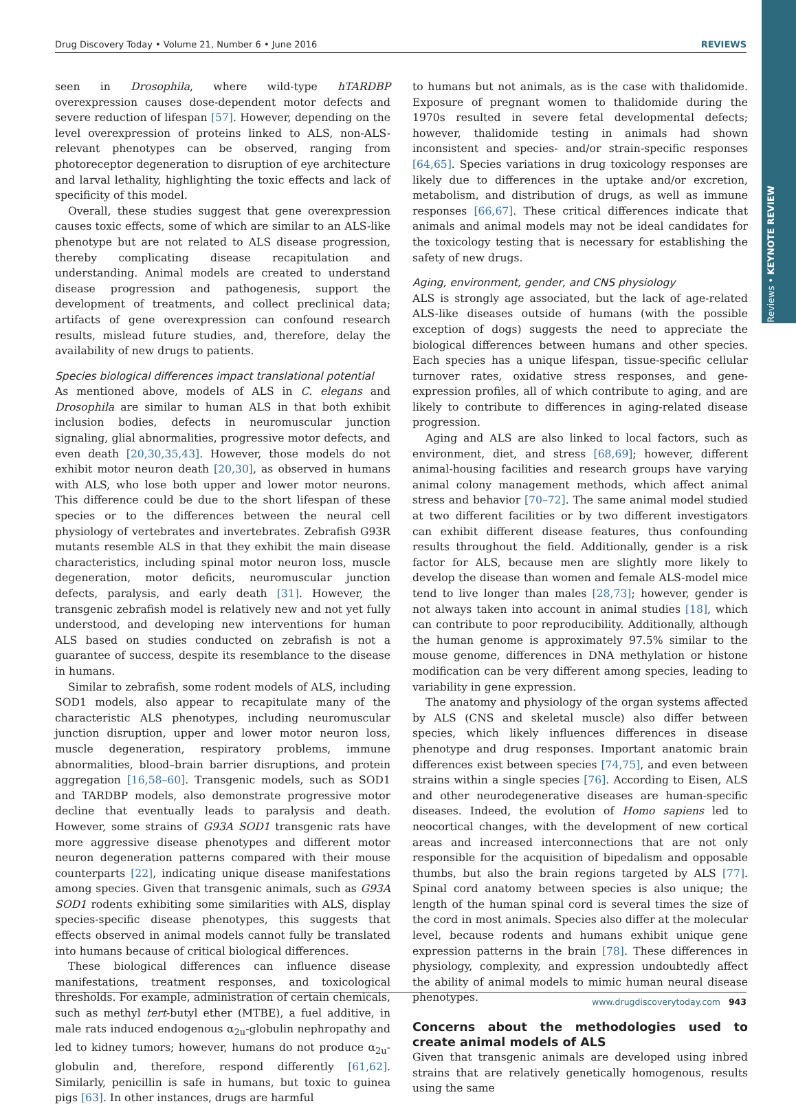Reviews • KEYNOTE REVIEW
Drug Discovery Today • Volume 21, Number 6 • June 2016 REVIEWS
seen in Drosophila, where wild-type hTARDBP overexpression causes dose-dependent motor defects and severe reduction of lifespan [57]. However, depending on the level overexpression of proteins linked to ALS, non-ALS-relevant phenotypes can be observed, ranging from photoreceptor degeneration to disruption of eye architecture and larval lethality, highlighting the toxic effects and lack of specificity of this model.
Overall, these studies suggest that gene overexpression causes toxic effects, some of which are similar to an ALS-like phenotype but are not related to ALS disease progression, thereby complicating disease recapitulation and understanding. Animal models are created to understand disease progression and pathogenesis, support the development of treatments, and collect preclinical data; artifacts of gene overexpression can confound research results, mislead future studies, and, therefore, delay the availability of new drugs to patients.
Species biological differences impact translational potential
As mentioned above, models of ALS in C. elegans and Drosophila are similar to human ALS in that both exhibit inclusion bodies, defects in neuromuscular junction signaling, glial abnormalities, progressive motor defects, and even death [20,30,35,43]. However, those models do not exhibit motor neuron death [20,30], as observed in humans with ALS, who lose both upper and lower motor neurons. This difference could be due to the short lifespan of these species or to the differences between the neural cell physiology of vertebrates and invertebrates. Zebrafish G93R mutants resemble ALS in that they exhibit the main disease characteristics, including spinal motor neuron loss, muscle degeneration, motor deficits, neuromuscular junction defects, paralysis, and early death [31]. However, the transgenic zebrafish model is relatively new and not yet fully understood, and developing new interventions for human ALS based on studies conducted on zebrafish is not a guarantee of success, despite its resemblance to the disease in humans.
Similar to zebrafish, some rodent models of ALS, including SOD1 models, also appear to recapitulate many of the characteristic ALS phenotypes, including neuromuscular junction disruption, upper and lower motor neuron loss, muscle degeneration, respiratory problems, immune abnormalities, blood–brain barrier disruptions, and protein aggregation [16,58–60]. Transgenic models, such as SOD1 and TARDBP models, also demonstrate progressive motor decline that eventually leads to paralysis and death. However, some strains of G93A SOD1 transgenic rats have more aggressive disease phenotypes and different motor neuron degeneration patterns compared with their mouse counterparts [22], indicating unique disease manifestations among species. Given that transgenic animals, such as G93A SOD1 rodents exhibiting some similarities with ALS, display species-specific disease phenotypes, this suggests that effects observed in animal models cannot fully be translated into humans because of critical biological differences.
These biological differences can influence disease manifestations, treatment responses, and toxicological thresholds. For example, administration of certain chemicals, such as methyl tert-butyl ether (MTBE), a fuel additive, in male rats induced endogenous α<sub>2u</sub>-globulin nephropathy and led to kidney tumors; however, humans do not produce α<sub>2u</sub>-globulin and, therefore, respond differently [61,62]. Similarly, penicillin is safe in humans, but toxic to guinea pigs [63]. In other instances, drugs are harmful
to humans but not animals, as is the case with thalidomide. Exposure of pregnant women to thalidomide during the 1970s resulted in severe fetal developmental defects; however, thalidomide testing in animals had shown inconsistent and species- and/or strain-specific responses [64,65]. Species variations in drug toxicology responses are likely due to differences in the uptake and/or excretion, metabolism, and distribution of drugs, as well as immune responses [66,67]. These critical differences indicate that animals and animal models may not be ideal candidates for the toxicology testing that is necessary for establishing the safety of new drugs.
Aging, environment, gender, and CNS physiology
ALS is strongly age associated, but the lack of age-related ALS-like diseases outside of humans (with the possible exception of dogs) suggests the need to appreciate the biological differences between humans and other species. Each species has a unique lifespan, tissue-specific cellular turnover rates, oxidative stress responses, and gene-expression profiles, all of which contribute to aging, and are likely to contribute to differences in aging-related disease progression.
Aging and ALS are also linked to local factors, such as environment, diet, and stress [68,69]; however, different animal-housing facilities and research groups have varying animal colony management methods, which affect animal stress and behavior [70–72]. The same animal model studied at two different facilities or by two different investigators can exhibit different disease features, thus confounding results throughout the field. Additionally, gender is a risk factor for ALS, because men are slightly more likely to develop the disease than women and female ALS-model mice tend to live longer than males [28,73]; however, gender is not always taken into account in animal studies [18], which can contribute to poor reproducibility. Additionally, although the human genome is approximately 97.5% similar to the mouse genome, differences in DNA methylation or histone modification can be very different among species, leading to variability in gene expression.
The anatomy and physiology of the organ systems affected by ALS (CNS and skeletal muscle) also differ between species, which likely influences differences in disease phenotype and drug responses. Important anatomic brain differences exist between species [74,75], and even between strains within a single species [76]. According to Eisen, ALS and other neurodegenerative diseases are human-specific diseases. Indeed, the evolution of Homo sapiens led to neocortical changes, with the development of new cortical areas and increased interconnections that are not only responsible for the acquisition of bipedalism and opposable thumbs, but also the brain regions targeted by ALS [77]. Spinal cord anatomy between species is also unique; the length of the human spinal cord is several times the size of the cord in most animals. Species also differ at the molecular level, because rodents and humans exhibit unique gene expression patterns in the brain [78]. These differences in physiology, complexity, and expression undoubtedly affect the ability of animal models to mimic human neural disease phenotypes.
Concerns about the methodologies used to create animal models of ALS
Given that transgenic animals are developed using inbred strains that are relatively genetically homogenous, results using the same
www.drugdiscoverytoday.com 943